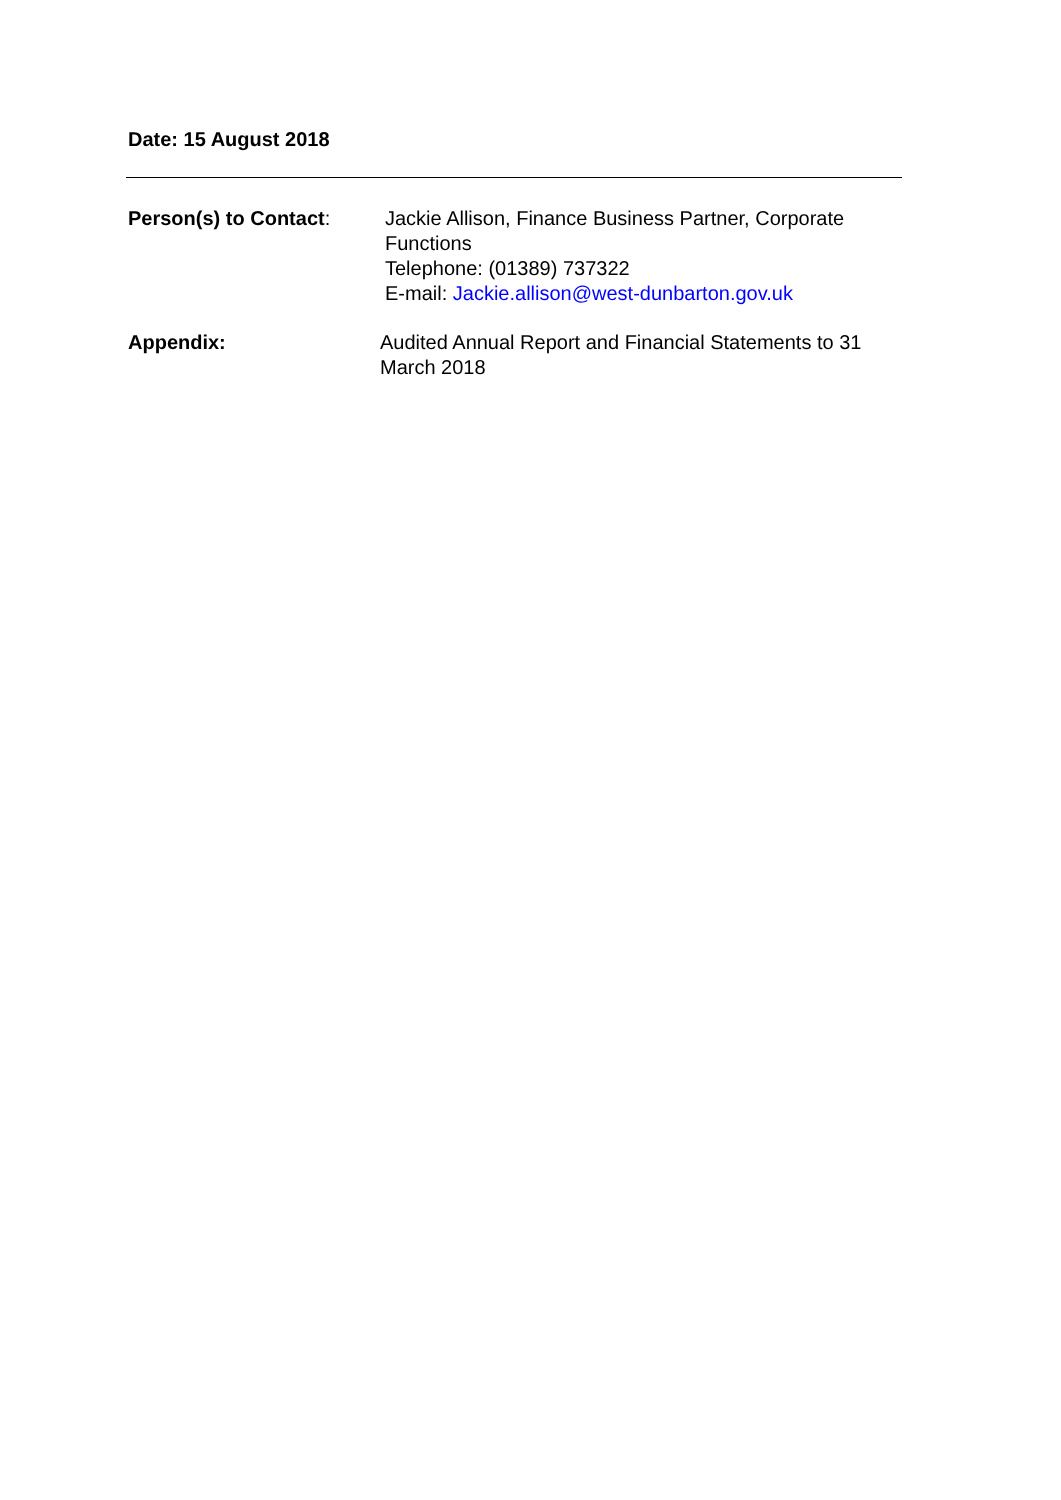Date: 15 August 2018
Person(s) to Contact: Jackie Allison, Finance Business Partner, Corporate Functions
Telephone: (01389) 737322
E-mail: Jackie.allison@west-dunbarton.gov.uk
Appendix: Audited Annual Report and Financial Statements to 31 March 2018